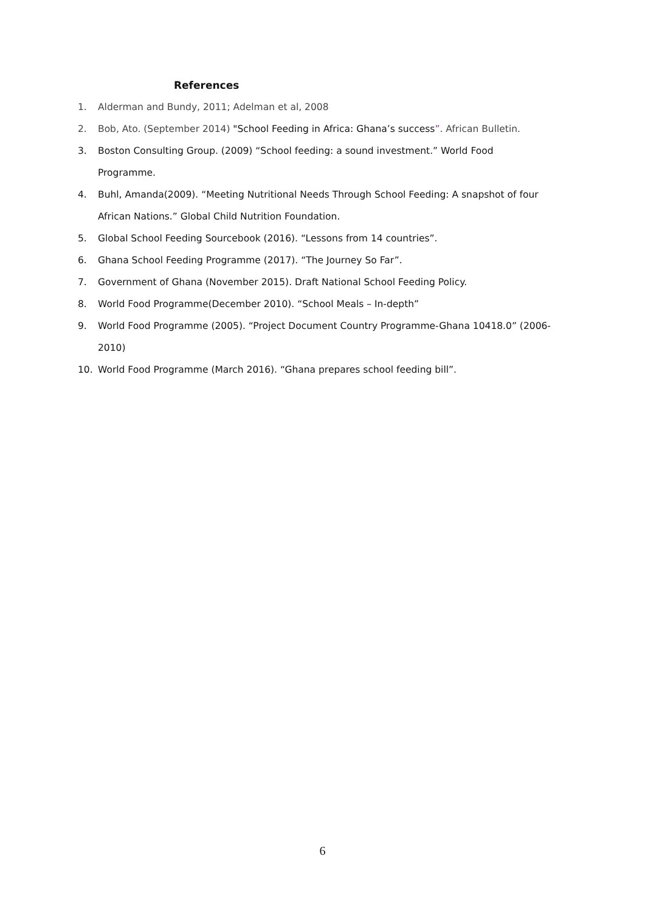References
1. Alderman and Bundy, 2011; Adelman et al, 2008
2. Bob, Ato. (September 2014) "School Feeding in Africa: Ghana’s success”. African Bulletin.
3. Boston Consulting Group. (2009) “School feeding: a sound investment.” World Food Programme.
4. Buhl, Amanda(2009). “Meeting Nutritional Needs Through School Feeding: A snapshot of four African Nations.” Global Child Nutrition Foundation.
5. Global School Feeding Sourcebook (2016). “Lessons from 14 countries”.
6. Ghana School Feeding Programme (2017). “The Journey So Far”.
7. Government of Ghana (November 2015). Draft National School Feeding Policy.
8. World Food Programme(December 2010). “School Meals – In-depth”
9. World Food Programme (2005). “Project Document Country Programme-Ghana 10418.0” (2006-2010)
10. World Food Programme (March 2016). “Ghana prepares school feeding bill”.
6